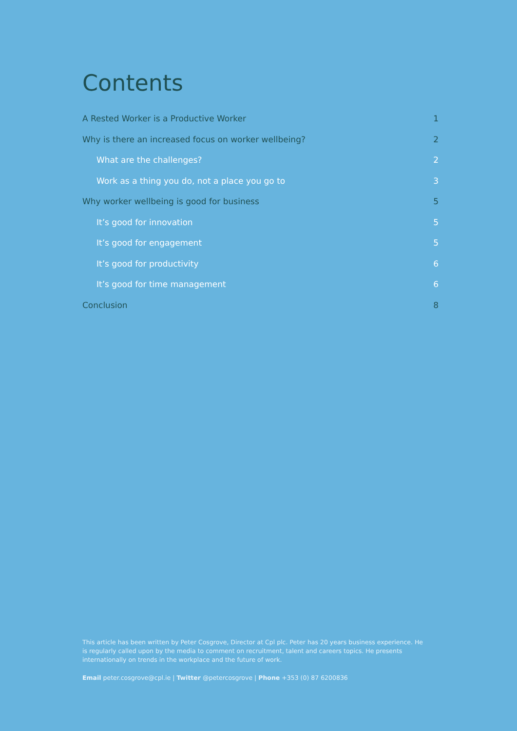Contents
A Rested Worker is a Productive Worker 1
Why is there an increased focus on worker wellbeing? 2
What are the challenges? 2
Work as a thing you do, not a place you go to 3
Why worker wellbeing is good for business 5
It’s good for innovation 5
It’s good for engagement 5
It’s good for productivity 6
It’s good for time management 6
Conclusion 8
This article has been written by Peter Cosgrove, Director at Cpl plc. Peter has 20 years business experience. He is regularly called upon by the media to comment on recruitment, talent and careers topics. He presents internationally on trends in the workplace and the future of work.
Email peter.cosgrove@cpl.ie | Twitter @petercosgrove | Phone +353 (0) 87 6200836